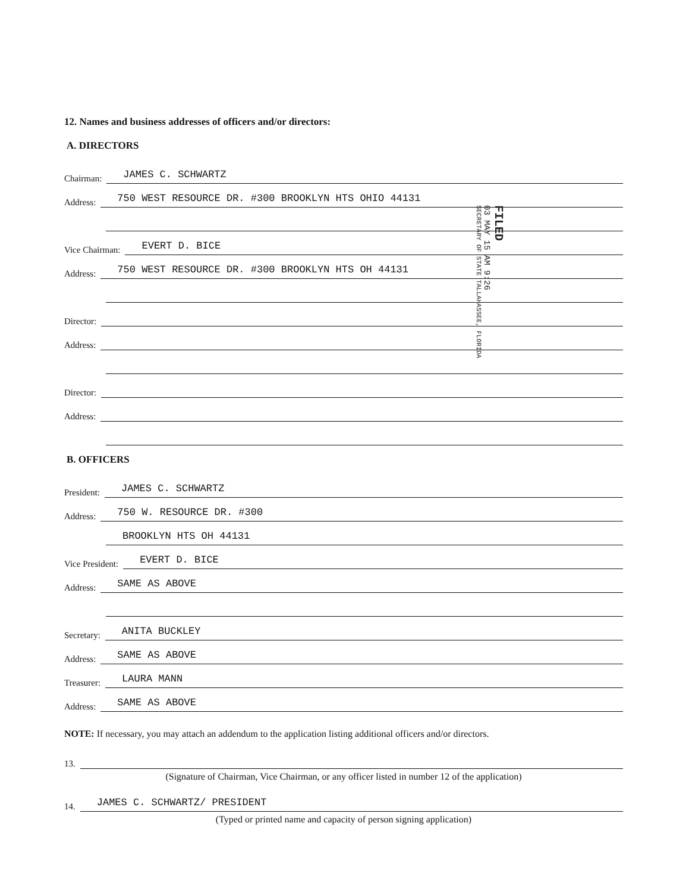12. Names and business addresses of officers and/or directors:
A. DIRECTORS
Chairman: JAMES C. SCHWARTZ
Address: 750 WEST RESOURCE DR. #300 BROOKLYN HTS OHIO 44131
Vice Chairman: EVERT D. BICE
Address: 750 WEST RESOURCE DR. #300 BROOKLYN HTS OH 44131
Director:
Address:
Director:
Address:
B. OFFICERS
President: JAMES C. SCHWARTZ
Address: 750 W. RESOURCE DR. #300
BROOKLYN HTS OH 44131
Vice President: EVERT D. BICE
Address: SAME AS ABOVE
Secretary: ANITA BUCKLEY
Address: SAME AS ABOVE
Treasurer: LAURA MANN
Address: SAME AS ABOVE
NOTE: If necessary, you may attach an addendum to the application listing additional officers and/or directors.
13.
(Signature of Chairman, Vice Chairman, or any officer listed in number 12 of the application)
14. JAMES C. SCHWARTZ/ PRESIDENT
(Typed or printed name and capacity of person signing application)
FILED
03 MAY 15 AM 9:26
SECRETARY OF STATE TALLAHASSEE, FLORIDA